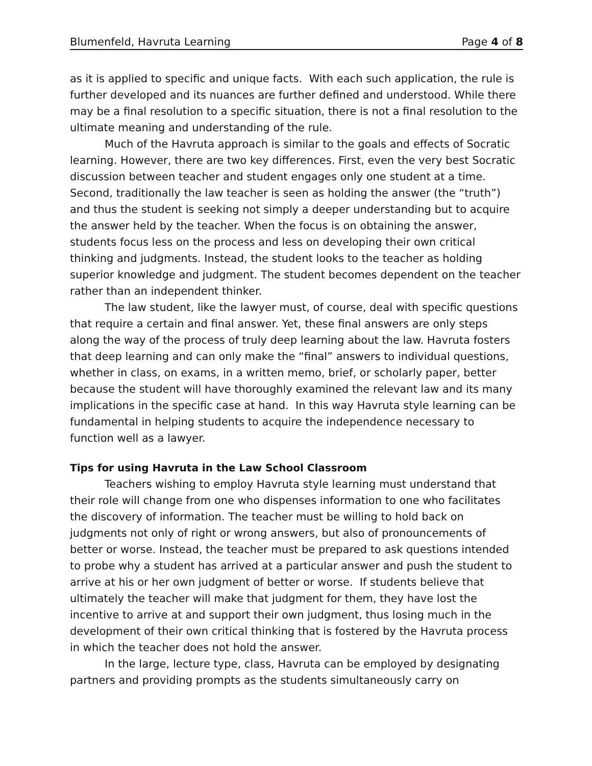Blumenfeld, Havruta Learning Page 4 of 8
as it is applied to specific and unique facts. With each such application, the rule is further developed and its nuances are further defined and understood. While there may be a final resolution to a specific situation, there is not a final resolution to the ultimate meaning and understanding of the rule.
Much of the Havruta approach is similar to the goals and effects of Socratic learning. However, there are two key differences. First, even the very best Socratic discussion between teacher and student engages only one student at a time. Second, traditionally the law teacher is seen as holding the answer (the “truth”) and thus the student is seeking not simply a deeper understanding but to acquire the answer held by the teacher. When the focus is on obtaining the answer, students focus less on the process and less on developing their own critical thinking and judgments. Instead, the student looks to the teacher as holding superior knowledge and judgment. The student becomes dependent on the teacher rather than an independent thinker.
The law student, like the lawyer must, of course, deal with specific questions that require a certain and final answer. Yet, these final answers are only steps along the way of the process of truly deep learning about the law. Havruta fosters that deep learning and can only make the “final” answers to individual questions, whether in class, on exams, in a written memo, brief, or scholarly paper, better because the student will have thoroughly examined the relevant law and its many implications in the specific case at hand. In this way Havruta style learning can be fundamental in helping students to acquire the independence necessary to function well as a lawyer.
Tips for using Havruta in the Law School Classroom
Teachers wishing to employ Havruta style learning must understand that their role will change from one who dispenses information to one who facilitates the discovery of information. The teacher must be willing to hold back on judgments not only of right or wrong answers, but also of pronouncements of better or worse. Instead, the teacher must be prepared to ask questions intended to probe why a student has arrived at a particular answer and push the student to arrive at his or her own judgment of better or worse. If students believe that ultimately the teacher will make that judgment for them, they have lost the incentive to arrive at and support their own judgment, thus losing much in the development of their own critical thinking that is fostered by the Havruta process in which the teacher does not hold the answer.
In the large, lecture type, class, Havruta can be employed by designating partners and providing prompts as the students simultaneously carry on